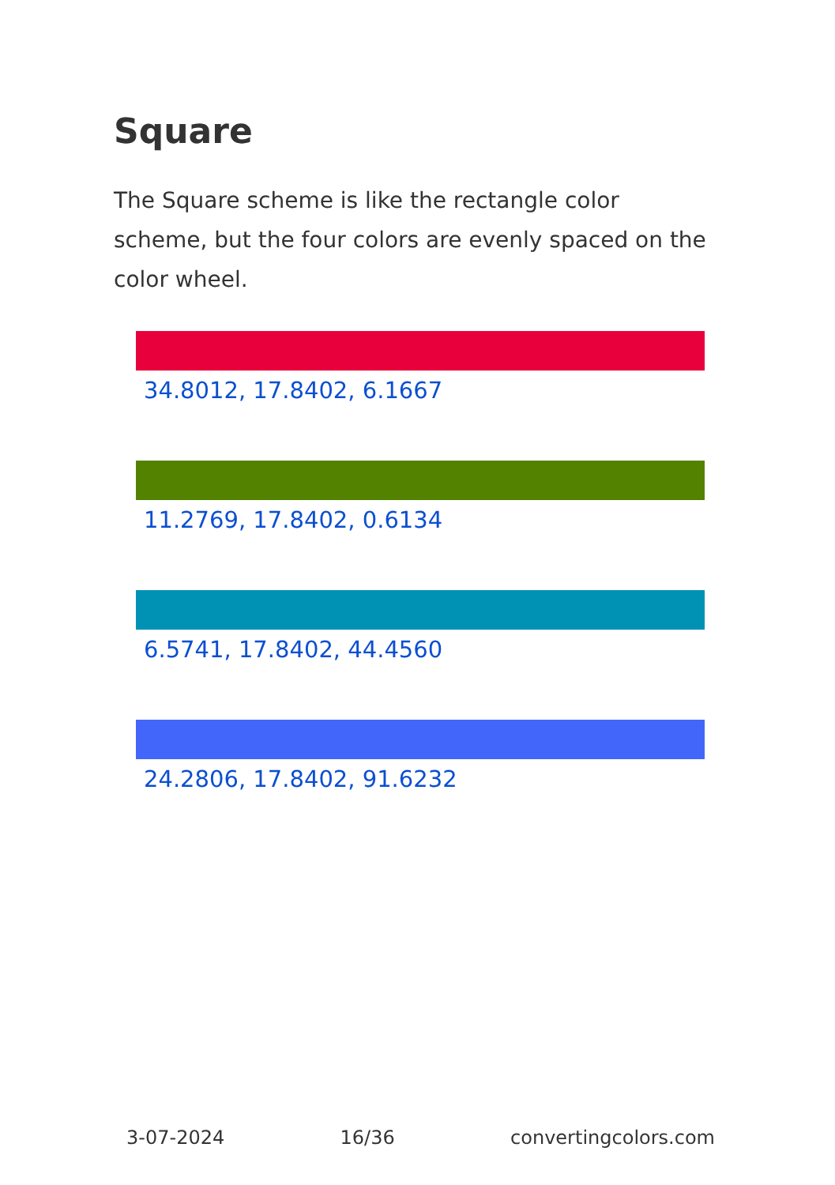Square
The Square scheme is like the rectangle color scheme, but the four colors are evenly spaced on the color wheel.
34.8012, 17.8402, 6.1667
11.2769, 17.8402, 0.6134
6.5741, 17.8402, 44.4560
24.2806, 17.8402, 91.6232
3-07-2024 16/36 convertingcolors.com